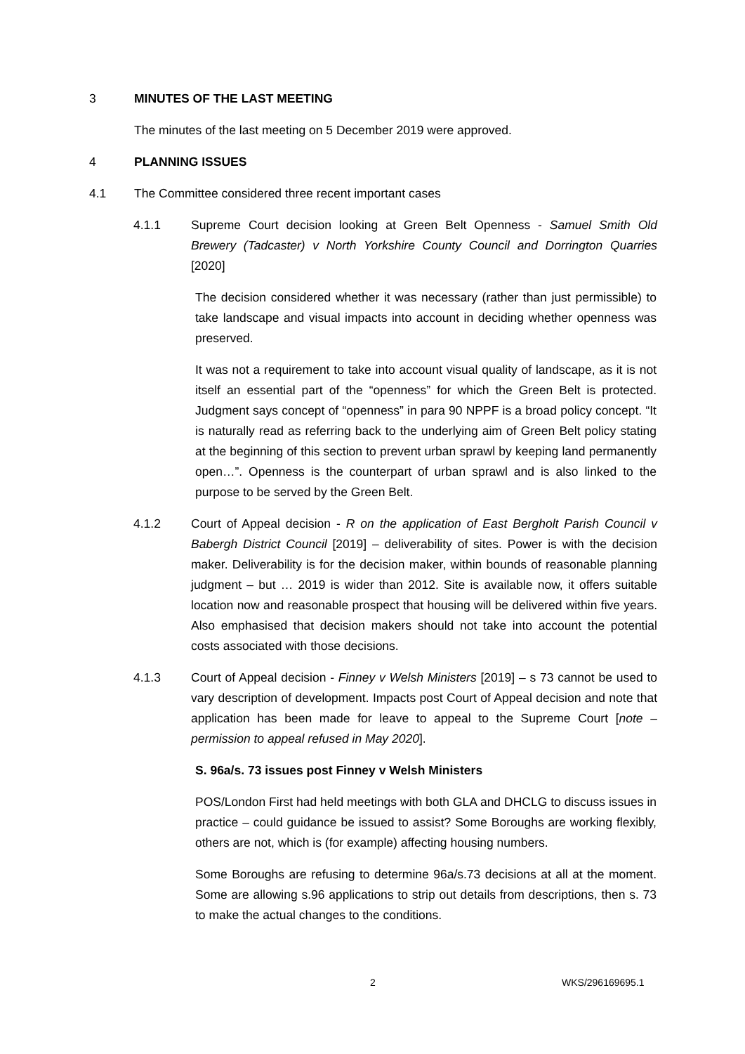3 MINUTES OF THE LAST MEETING
The minutes of the last meeting on 5 December 2019 were approved.
4 PLANNING ISSUES
4.1 The Committee considered three recent important cases
4.1.1 Supreme Court decision looking at Green Belt Openness - Samuel Smith Old Brewery (Tadcaster) v North Yorkshire County Council and Dorrington Quarries [2020]
The decision considered whether it was necessary (rather than just permissible) to take landscape and visual impacts into account in deciding whether openness was preserved.
It was not a requirement to take into account visual quality of landscape, as it is not itself an essential part of the “openness” for which the Green Belt is protected. Judgment says concept of “openness” in para 90 NPPF is a broad policy concept. “It is naturally read as referring back to the underlying aim of Green Belt policy stating at the beginning of this section to prevent urban sprawl by keeping land permanently open…”. Openness is the counterpart of urban sprawl and is also linked to the purpose to be served by the Green Belt.
4.1.2 Court of Appeal decision - R on the application of East Bergholt Parish Council v Babergh District Council [2019] – deliverability of sites. Power is with the decision maker. Deliverability is for the decision maker, within bounds of reasonable planning judgment – but … 2019 is wider than 2012. Site is available now, it offers suitable location now and reasonable prospect that housing will be delivered within five years. Also emphasised that decision makers should not take into account the potential costs associated with those decisions.
4.1.3 Court of Appeal decision - Finney v Welsh Ministers [2019] – s 73 cannot be used to vary description of development. Impacts post Court of Appeal decision and note that application has been made for leave to appeal to the Supreme Court [note – permission to appeal refused in May 2020].
S. 96a/s. 73 issues post Finney v Welsh Ministers
POS/London First had held meetings with both GLA and DHCLG to discuss issues in practice – could guidance be issued to assist? Some Boroughs are working flexibly, others are not, which is (for example) affecting housing numbers.
Some Boroughs are refusing to determine 96a/s.73 decisions at all at the moment. Some are allowing s.96 applications to strip out details from descriptions, then s. 73 to make the actual changes to the conditions.
2 WKS/296169695.1